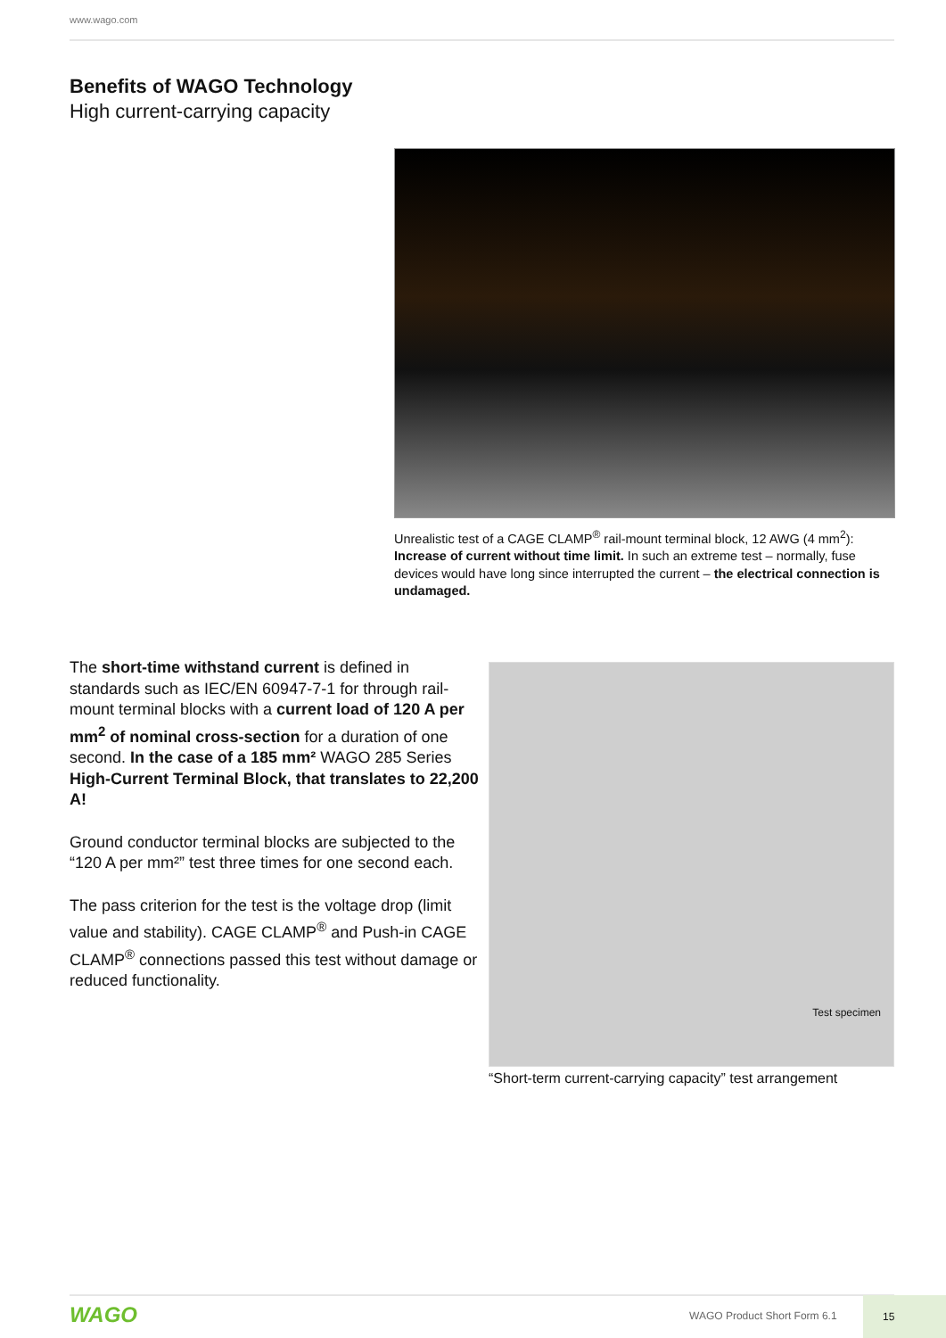www.wago.com
Benefits of WAGO Technology
High current-carrying capacity
Unrealistic test of a CAGE CLAMP<sup>®</sup> rail-mount terminal block, 12 AWG (4 mm<sup>2</sup>): Increase of current without time limit. In such an extreme test – normally, fuse devices would have long since interrupted the current – the electrical connection is undamaged.
The short-time withstand current is defined in standards such as IEC/EN 60947-7-1 for through rail-mount terminal blocks with a current load of 120 A per mm<sup>2</sup> of nominal cross-section for a duration of one second. In the case of a 185 mm² WAGO 285 Series High-Current Terminal Block, that translates to 22,200 A!
Ground conductor terminal blocks are subjected to the “120 A per mm²” test three times for one second each.
The pass criterion for the test is the voltage drop (limit value and stability). CAGE CLAMP<sup>®</sup> and Push-in CAGE CLAMP<sup>®</sup> connections passed this test without damage or reduced functionality.
Test specimen
“Short-term current-carrying capacity” test arrangement
WAGO WAGO Product Short Form 6.1
15